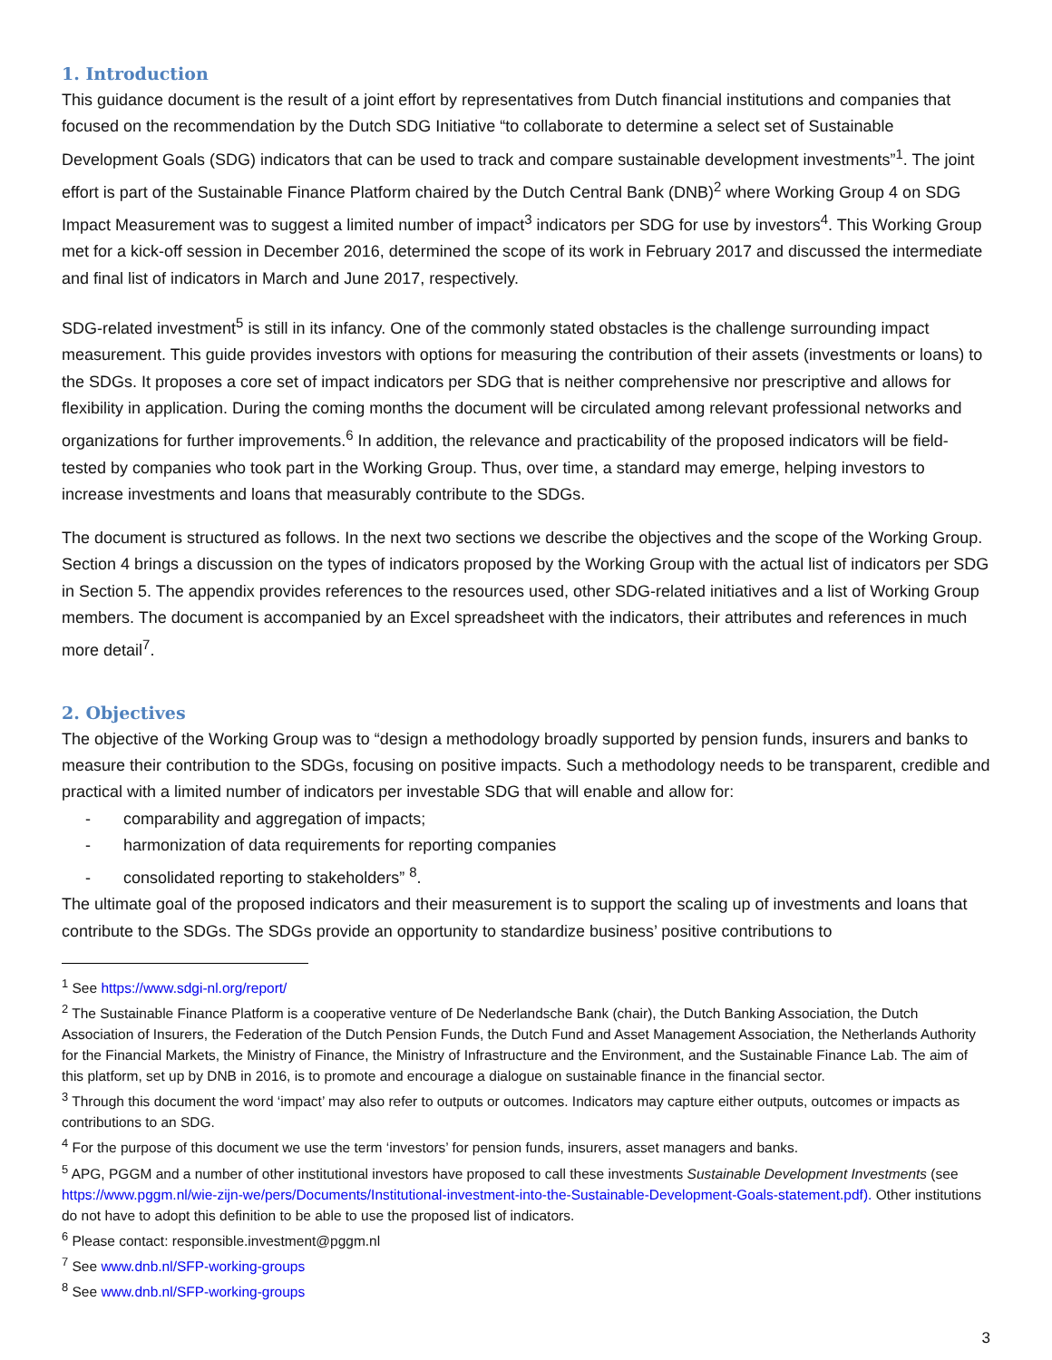1. Introduction
This guidance document is the result of a joint effort by representatives from Dutch financial institutions and companies that focused on the recommendation by the Dutch SDG Initiative “to collaborate to determine a select set of Sustainable Development Goals (SDG) indicators that can be used to track and compare sustainable development investments”<sup>1</sup>. The joint effort is part of the Sustainable Finance Platform chaired by the Dutch Central Bank (DNB)<sup>2</sup> where Working Group 4 on SDG Impact Measurement was to suggest a limited number of impact<sup>3</sup> indicators per SDG for use by investors<sup>4</sup>. This Working Group met for a kick-off session in December 2016, determined the scope of its work in February 2017 and discussed the intermediate and final list of indicators in March and June 2017, respectively.
SDG-related investment<sup>5</sup> is still in its infancy. One of the commonly stated obstacles is the challenge surrounding impact measurement. This guide provides investors with options for measuring the contribution of their assets (investments or loans) to the SDGs. It proposes a core set of impact indicators per SDG that is neither comprehensive nor prescriptive and allows for flexibility in application. During the coming months the document will be circulated among relevant professional networks and organizations for further improvements.<sup>6</sup> In addition, the relevance and practicability of the proposed indicators will be field-tested by companies who took part in the Working Group. Thus, over time, a standard may emerge, helping investors to increase investments and loans that measurably contribute to the SDGs.
The document is structured as follows. In the next two sections we describe the objectives and the scope of the Working Group. Section 4 brings a discussion on the types of indicators proposed by the Working Group with the actual list of indicators per SDG in Section 5. The appendix provides references to the resources used, other SDG-related initiatives and a list of Working Group members. The document is accompanied by an Excel spreadsheet with the indicators, their attributes and references in much more detail<sup>7</sup>.
2. Objectives
The objective of the Working Group was to “design a methodology broadly supported by pension funds, insurers and banks to measure their contribution to the SDGs, focusing on positive impacts. Such a methodology needs to be transparent, credible and practical with a limited number of indicators per investable SDG that will enable and allow for:
- comparability and aggregation of impacts;
- harmonization of data requirements for reporting companies
- consolidated reporting to stakeholders” <sup>8</sup>.
The ultimate goal of the proposed indicators and their measurement is to support the scaling up of investments and loans that contribute to the SDGs. The SDGs provide an opportunity to standardize business’ positive contributions to
<sup>1</sup> See https://www.sdgi-nl.org/report/
<sup>2</sup> The Sustainable Finance Platform is a cooperative venture of De Nederlandsche Bank (chair), the Dutch Banking Association, the Dutch Association of Insurers, the Federation of the Dutch Pension Funds, the Dutch Fund and Asset Management Association, the Netherlands Authority for the Financial Markets, the Ministry of Finance, the Ministry of Infrastructure and the Environment, and the Sustainable Finance Lab. The aim of this platform, set up by DNB in 2016, is to promote and encourage a dialogue on sustainable finance in the financial sector.
<sup>3</sup> Through this document the word ‘impact’ may also refer to outputs or outcomes. Indicators may capture either outputs, outcomes or impacts as contributions to an SDG.
<sup>4</sup> For the purpose of this document we use the term ‘investors’ for pension funds, insurers, asset managers and banks.
<sup>5</sup> APG, PGGM and a number of other institutional investors have proposed to call these investments Sustainable Development Investments (see https://www.pggm.nl/wie-zijn-we/pers/Documents/Institutional-investment-into-the-Sustainable-Development-Goals-statement.pdf). Other institutions do not have to adopt this definition to be able to use the proposed list of indicators.
<sup>6</sup> Please contact: responsible.investment@pggm.nl
<sup>7</sup> See www.dnb.nl/SFP-working-groups
<sup>8</sup> See www.dnb.nl/SFP-working-groups
3